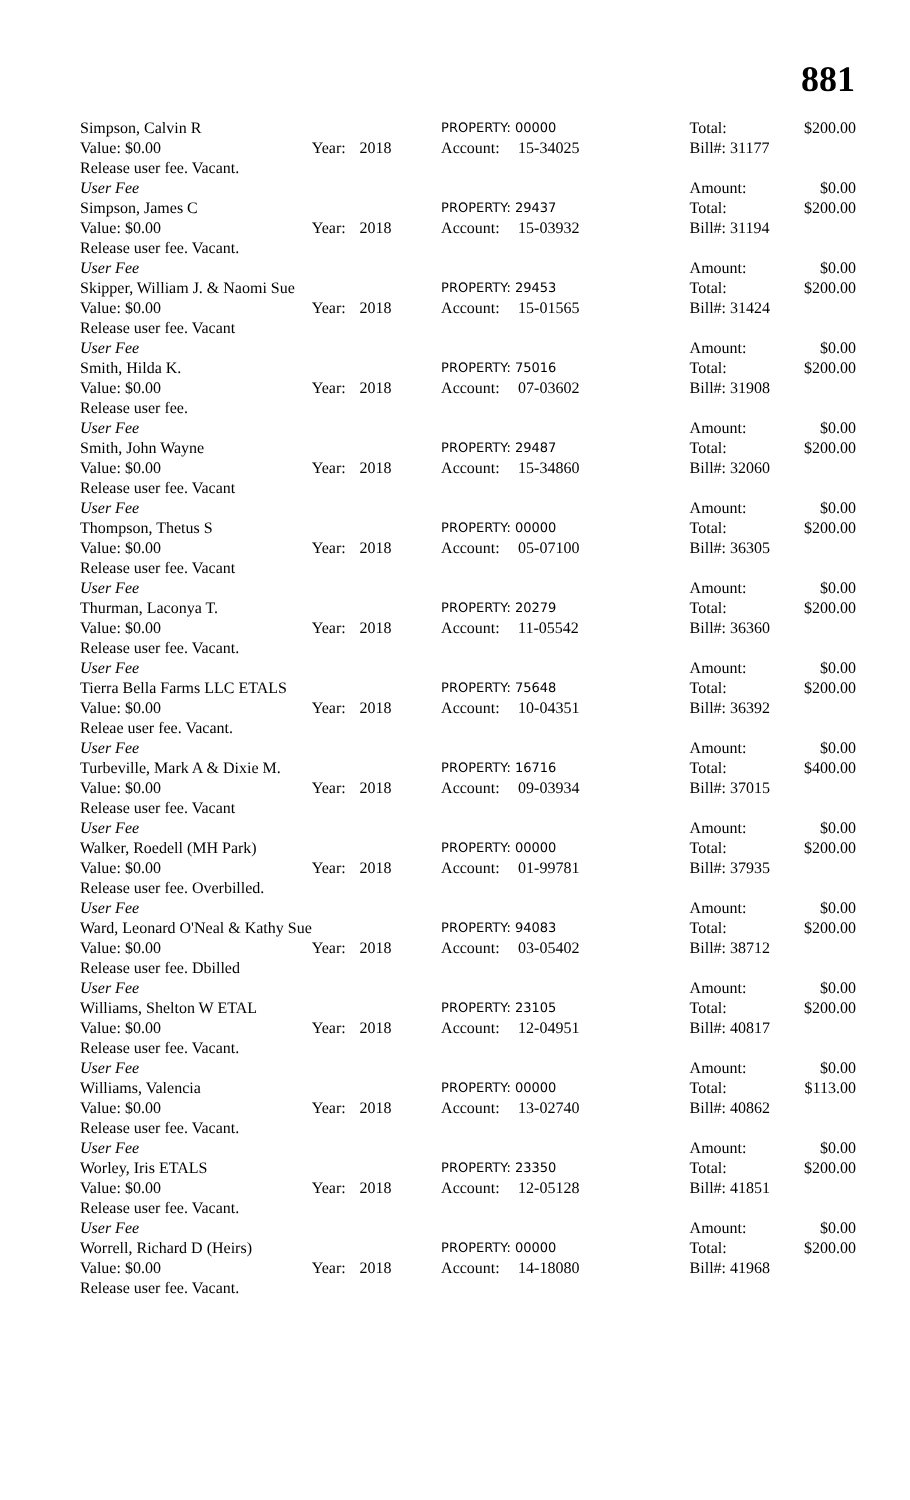881
| Simpson, Calvin R | | | PROPERTY: 00000 | | Total: | $200.00 |
| Value: $0.00 | Year: | 2018 | Account: | 15-34025 | Bill#: 31177 | |
| Release user fee. Vacant. | | | | | | |
| User Fee | | | | | Amount: | $0.00 |
| Simpson, James C | | | PROPERTY: 29437 | | Total: | $200.00 |
| Value: $0.00 | Year: | 2018 | Account: | 15-03932 | Bill#: 31194 | |
| Release user fee. Vacant. | | | | | | |
| User Fee | | | | | Amount: | $0.00 |
| Skipper, William J. & Naomi Sue | | | PROPERTY: 29453 | | Total: | $200.00 |
| Value: $0.00 | Year: | 2018 | Account: | 15-01565 | Bill#: 31424 | |
| Release user fee. Vacant | | | | | | |
| User Fee | | | | | Amount: | $0.00 |
| Smith, Hilda K. | | | PROPERTY: 75016 | | Total: | $200.00 |
| Value: $0.00 | Year: | 2018 | Account: | 07-03602 | Bill#: 31908 | |
| Release user fee. | | | | | | |
| User Fee | | | | | Amount: | $0.00 |
| Smith, John Wayne | | | PROPERTY: 29487 | | Total: | $200.00 |
| Value: $0.00 | Year: | 2018 | Account: | 15-34860 | Bill#: 32060 | |
| Release user fee. Vacant | | | | | | |
| User Fee | | | | | Amount: | $0.00 |
| Thompson, Thetus S | | | PROPERTY: 00000 | | Total: | $200.00 |
| Value: $0.00 | Year: | 2018 | Account: | 05-07100 | Bill#: 36305 | |
| Release user fee. Vacant | | | | | | |
| User Fee | | | | | Amount: | $0.00 |
| Thurman, Laconya T. | | | PROPERTY: 20279 | | Total: | $200.00 |
| Value: $0.00 | Year: | 2018 | Account: | 11-05542 | Bill#: 36360 | |
| Release user fee. Vacant. | | | | | | |
| User Fee | | | | | Amount: | $0.00 |
| Tierra Bella Farms LLC ETALS | | | PROPERTY: 75648 | | Total: | $200.00 |
| Value: $0.00 | Year: | 2018 | Account: | 10-04351 | Bill#: 36392 | |
| Releae user fee. Vacant. | | | | | | |
| User Fee | | | | | Amount: | $0.00 |
| Turbeville, Mark A & Dixie M. | | | PROPERTY: 16716 | | Total: | $400.00 |
| Value: $0.00 | Year: | 2018 | Account: | 09-03934 | Bill#: 37015 | |
| Release user fee. Vacant | | | | | | |
| User Fee | | | | | Amount: | $0.00 |
| Walker, Roedell (MH Park) | | | PROPERTY: 00000 | | Total: | $200.00 |
| Value: $0.00 | Year: | 2018 | Account: | 01-99781 | Bill#: 37935 | |
| Release user fee. Overbilled. | | | | | | |
| User Fee | | | | | Amount: | $0.00 |
| Ward, Leonard O'Neal & Kathy Sue | | | PROPERTY: 94083 | | Total: | $200.00 |
| Value: $0.00 | Year: | 2018 | Account: | 03-05402 | Bill#: 38712 | |
| Release user fee. Dbilled | | | | | | |
| User Fee | | | | | Amount: | $0.00 |
| Williams, Shelton W ETAL | | | PROPERTY: 23105 | | Total: | $200.00 |
| Value: $0.00 | Year: | 2018 | Account: | 12-04951 | Bill#: 40817 | |
| Release user fee. Vacant. | | | | | | |
| User Fee | | | | | Amount: | $0.00 |
| Williams, Valencia | | | PROPERTY: 00000 | | Total: | $113.00 |
| Value: $0.00 | Year: | 2018 | Account: | 13-02740 | Bill#: 40862 | |
| Release user fee. Vacant. | | | | | | |
| User Fee | | | | | Amount: | $0.00 |
| Worley, Iris ETALS | | | PROPERTY: 23350 | | Total: | $200.00 |
| Value: $0.00 | Year: | 2018 | Account: | 12-05128 | Bill#: 41851 | |
| Release user fee. Vacant. | | | | | | |
| User Fee | | | | | Amount: | $0.00 |
| Worrell, Richard D (Heirs) | | | PROPERTY: 00000 | | Total: | $200.00 |
| Value: $0.00 | Year: | 2018 | Account: | 14-18080 | Bill#: 41968 | |
| Release user fee. Vacant. | | | | | | |